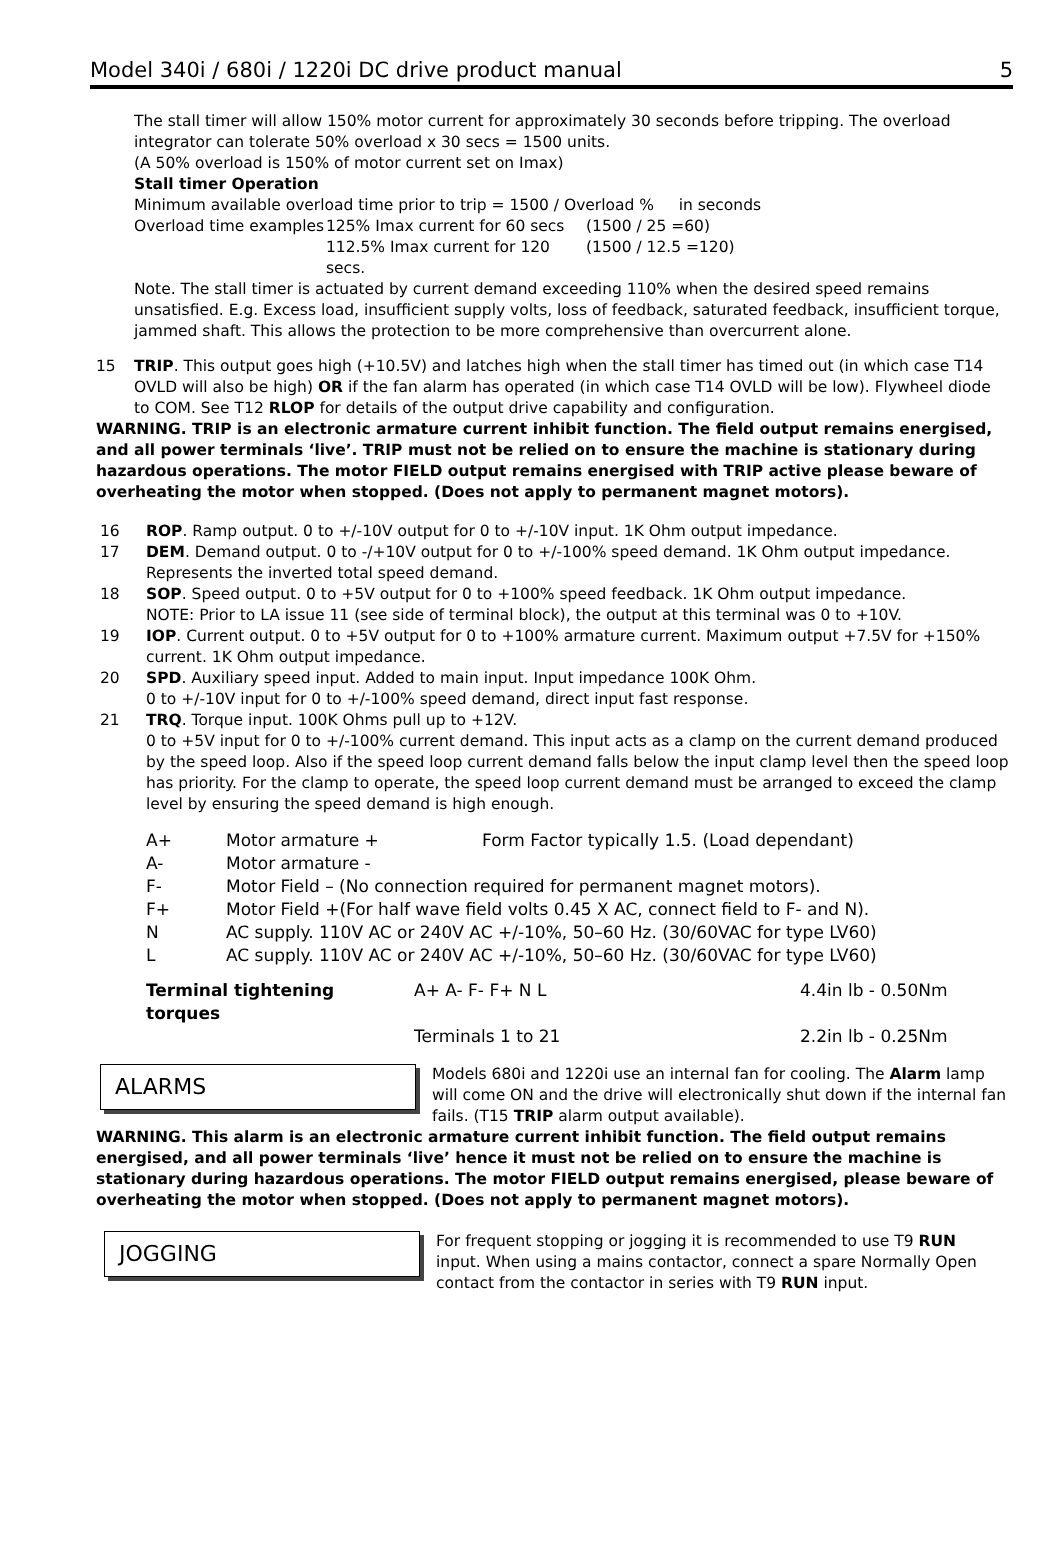Model 340i / 680i / 1220i DC drive product manual 5
The stall timer will allow 150% motor current for approximately 30 seconds before tripping. The overload integrator can tolerate 50% overload x 30 secs = 1500 units.
(A 50% overload is 150% of motor current set on Imax)
Stall timer Operation
Minimum available overload time prior to trip = 1500 / Overload % in seconds
Overload time examples 125% Imax current for 60 secs (1500 / 25 =60)
112.5% Imax current for 120 secs. (1500 / 12.5 =120)
Note. The stall timer is actuated by current demand exceeding 110% when the desired speed remains unsatisfied. E.g. Excess load, insufficient supply volts, loss of feedback, saturated feedback, insufficient torque, jammed shaft. This allows the protection to be more comprehensive than overcurrent alone.
15 TRIP. This output goes high (+10.5V) and latches high when the stall timer has timed out (in which case T14 OVLD will also be high) OR if the fan alarm has operated (in which case T14 OVLD will be low). Flywheel diode to COM. See T12 RLOP for details of the output drive capability and configuration.
WARNING. TRIP is an electronic armature current inhibit function. The field output remains energised, and all power terminals ‘live’. TRIP must not be relied on to ensure the machine is stationary during hazardous operations. The motor FIELD output remains energised with TRIP active please beware of overheating the motor when stopped. (Does not apply to permanent magnet motors).
16 ROP. Ramp output. 0 to +/-10V output for 0 to +/-10V input. 1K Ohm output impedance.
17 DEM. Demand output. 0 to -/+10V output for 0 to +/-100% speed demand. 1K Ohm output impedance. Represents the inverted total speed demand.
18 SOP. Speed output. 0 to +5V output for 0 to +100% speed feedback. 1K Ohm output impedance.
NOTE: Prior to LA issue 11 (see side of terminal block), the output at this terminal was 0 to +10V.
19 IOP. Current output. 0 to +5V output for 0 to +100% armature current. Maximum output +7.5V for +150% current. 1K Ohm output impedance.
20 SPD. Auxiliary speed input. Added to main input. Input impedance 100K Ohm.
0 to +/-10V input for 0 to +/-100% speed demand, direct input fast response.
21 TRQ. Torque input. 100K Ohms pull up to +12V.
0 to +5V input for 0 to +/-100% current demand. This input acts as a clamp on the current demand produced by the speed loop. Also if the speed loop current demand falls below the input clamp level then the speed loop has priority. For the clamp to operate, the speed loop current demand must be arranged to exceed the clamp level by ensuring the speed demand is high enough.
A+ Motor armature + Form Factor typically 1.5. (Load dependant)
A- Motor armature -
F- Motor Field – (No connection required for permanent magnet motors).
F+ Motor Field +(For half wave field volts 0.45 X AC, connect field to F- and N).
N AC supply. 110V AC or 240V AC +/-10%, 50–60 Hz. (30/60VAC for type LV60)
L AC supply. 110V AC or 240V AC +/-10%, 50–60 Hz. (30/60VAC for type LV60)
Terminal tightening torques A+ A- F- F+ N L 4.4in lb - 0.50Nm
Terminals 1 to 21 2.2in lb - 0.25Nm
ALARMS
Models 680i and 1220i use an internal fan for cooling. The Alarm lamp will come ON and the drive will electronically shut down if the internal fan fails. (T15 TRIP alarm output available).
WARNING. This alarm is an electronic armature current inhibit function. The field output remains energised, and all power terminals ‘live’ hence it must not be relied on to ensure the machine is stationary during hazardous operations. The motor FIELD output remains energised, please beware of overheating the motor when stopped. (Does not apply to permanent magnet motors).
JOGGING
For frequent stopping or jogging it is recommended to use T9 RUN input. When using a mains contactor, connect a spare Normally Open contact from the contactor in series with T9 RUN input.